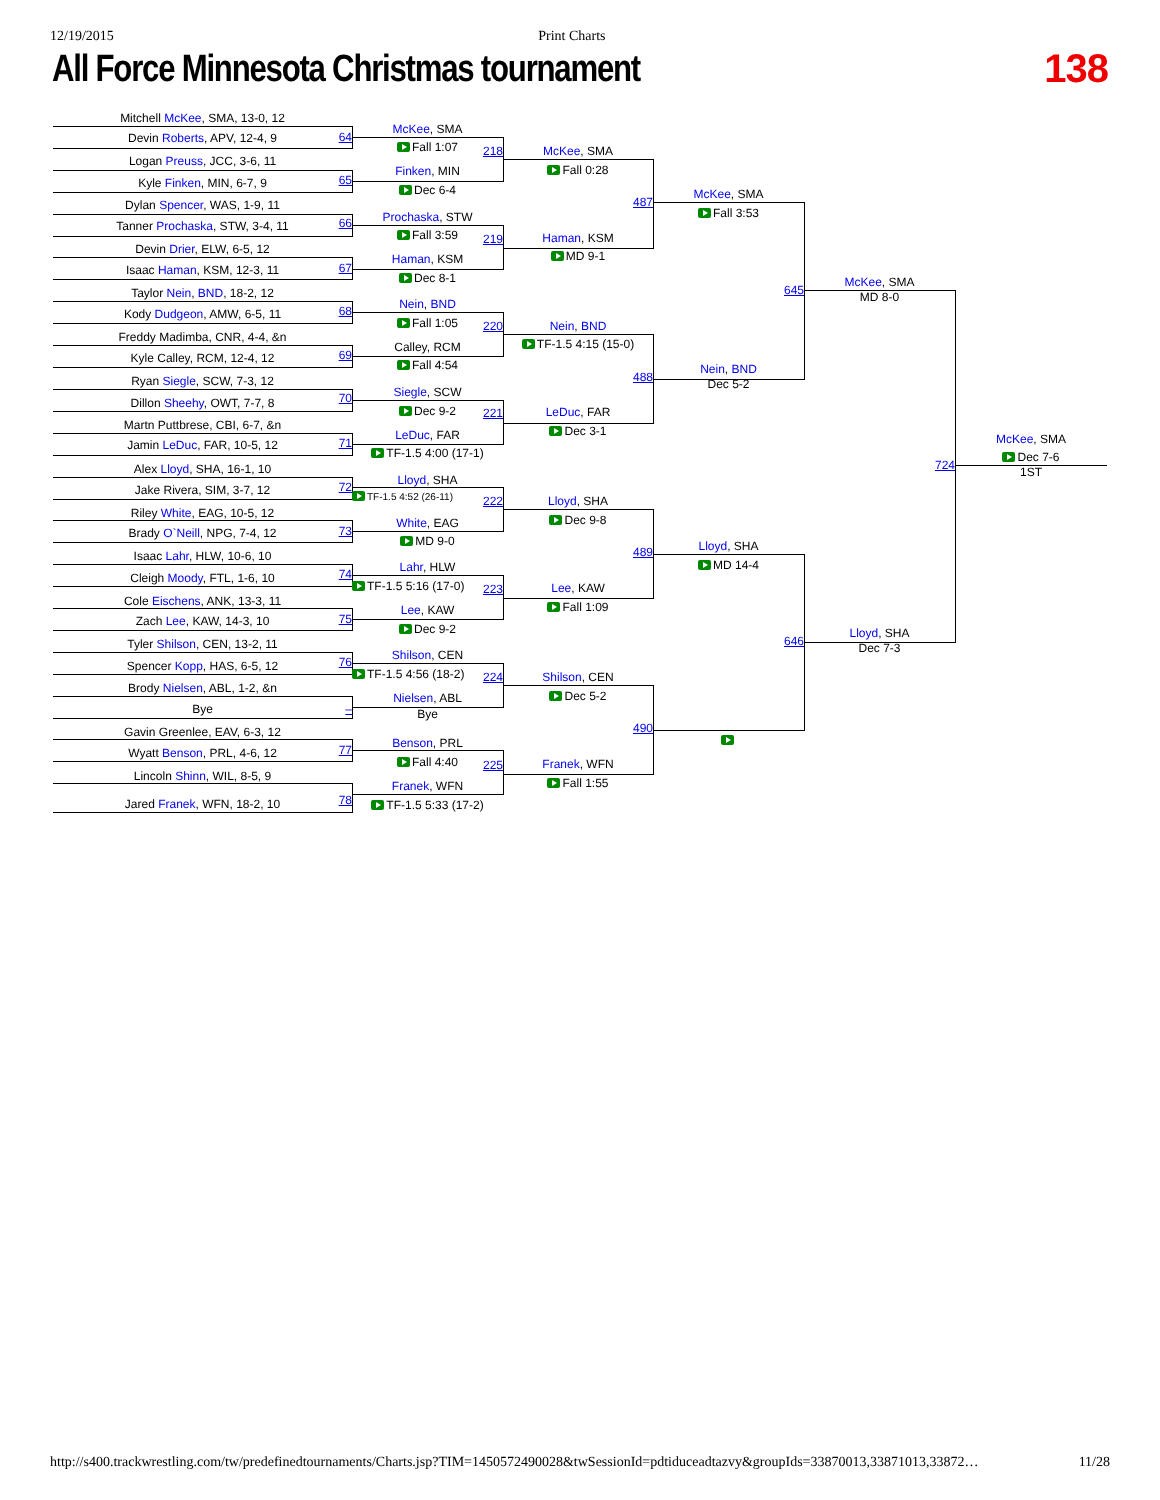12/19/2015 Print Charts
All Force Minnesota Christmas tournament
138
Mitchell McKee, SMA, 13-0, 12
64
Devin Roberts, APV, 12-4, 9
Logan Preuss, JCC, 3-6, 11
65
Kyle Finken, MIN, 6-7, 9
Dylan Spencer, WAS, 1-9, 11
66
Tanner Prochaska, STW, 3-4, 11
Devin Drier, ELW, 6-5, 12
67
Isaac Haman, KSM, 12-3, 11
Taylor Nein, BND, 18-2, 12
68
Kody Dudgeon, AMW, 6-5, 11
Freddy Madimba, CNR, 4-4, &n
69
Kyle Calley, RCM, 12-4, 12
Ryan Siegle, SCW, 7-3, 12
70
Dillon Sheehy, OWT, 7-7, 8
Martn Puttbrese, CBI, 6-7, &n
71
Jamin LeDuc, FAR, 10-5, 12
Alex Lloyd, SHA, 16-1, 10
72
Jake Rivera, SIM, 3-7, 12
Riley White, EAG, 10-5, 12
73
Brady O`Neill, NPG, 7-4, 12
Isaac Lahr, HLW, 10-6, 10
74
Cleigh Moody, FTL, 1-6, 10
Cole Eischens, ANK, 13-3, 11
75
Zach Lee, KAW, 14-3, 10
Tyler Shilson, CEN, 13-2, 11
76
Spencer Kopp, HAS, 6-5, 12
Brody Nielsen, ABL, 1-2, &n
Bye
–
Gavin Greenlee, EAV, 6-3, 12
77
Wyatt Benson, PRL, 4-6, 12
Lincoln Shinn, WIL, 8-5, 9
78
Jared Franek, WFN, 18-2, 10
McKee, SMA
Fall 1:07
218
Finken, MIN
Dec 6-4
Prochaska, STW
Fall 3:59
219
Haman, KSM
Dec 8-1
Nein, BND
Fall 1:05
220
Calley, RCM
Fall 4:54
Siegle, SCW
Dec 9-2
221
LeDuc, FAR
TF-1.5 4:00 (17-1)
Lloyd, SHA
TF-1.5 4:52 (26-11)
222
White, EAG
MD 9-0
Lahr, HLW
TF-1.5 5:16 (17-0)
223
Lee, KAW
Dec 9-2
Shilson, CEN
TF-1.5 4:56 (18-2)
224
Nielsen, ABL
Bye
Benson, PRL
Fall 4:40
225
Franek, WFN
TF-1.5 5:33 (17-2)
McKee, SMA
Fall 0:28
487
Haman, KSM
MD 9-1
Nein, BND
TF-1.5 4:15 (15-0)
488
LeDuc, FAR
Dec 3-1
Lloyd, SHA
Dec 9-8
489
Lee, KAW
Fall 1:09
Shilson, CEN
Dec 5-2
490
Franek, WFN
Fall 1:55
McKee, SMA
Fall 3:53
645
Nein, BND
Dec 5-2
Lloyd, SHA
MD 14-4
646
McKee, SMA
MD 8-0
724
Lloyd, SHA
Dec 7-3
McKee, SMA
Dec 7-6
1ST
http://s400.trackwrestling.com/tw/predefinedtournaments/Charts.jsp?TIM=1450572490028&twSessionId=pdtiduceadtazvy&groupIds=33870013,33871013,33872… 11/28